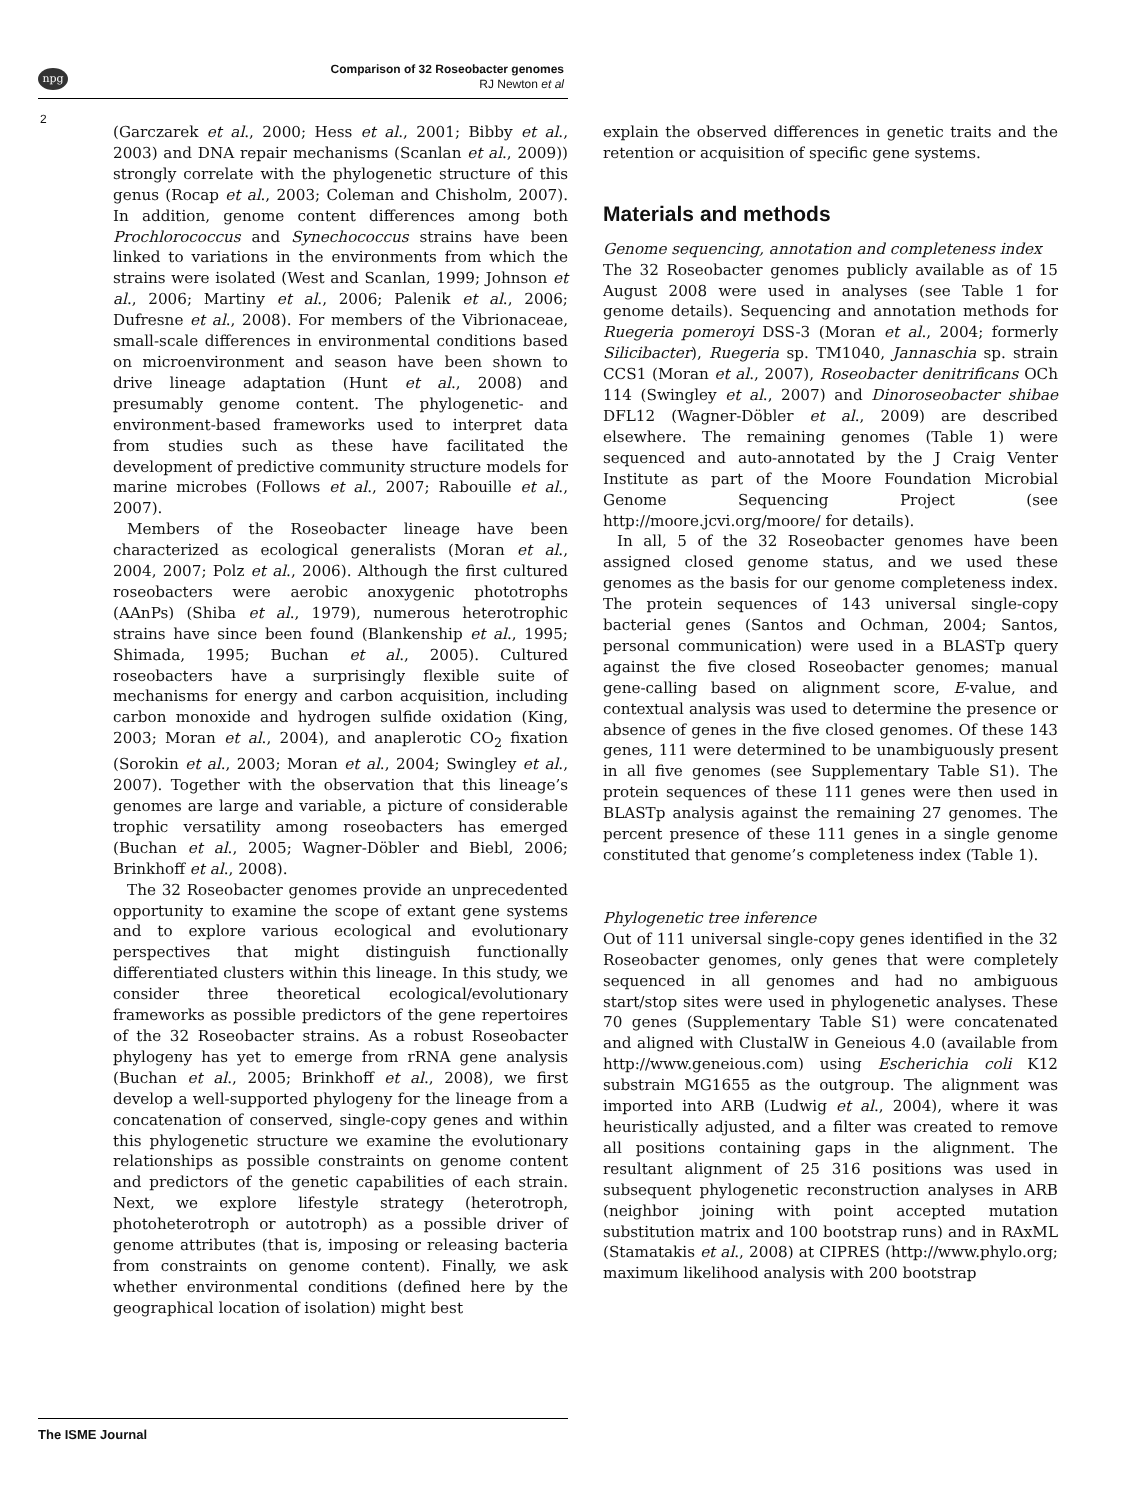npg
Comparison of 32 Roseobacter genomes
RJ Newton et al
2
(Garczarek et al., 2000; Hess et al., 2001; Bibby et al., 2003) and DNA repair mechanisms (Scanlan et al., 2009)) strongly correlate with the phylogenetic structure of this genus (Rocap et al., 2003; Coleman and Chisholm, 2007). In addition, genome content differences among both Prochlorococcus and Synechococcus strains have been linked to variations in the environments from which the strains were isolated (West and Scanlan, 1999; Johnson et al., 2006; Martiny et al., 2006; Palenik et al., 2006; Dufresne et al., 2008). For members of the Vibrionaceae, small-scale differences in environmental conditions based on microenvironment and season have been shown to drive lineage adaptation (Hunt et al., 2008) and presumably genome content. The phylogenetic- and environment-based frameworks used to interpret data from studies such as these have facilitated the development of predictive community structure models for marine microbes (Follows et al., 2007; Rabouille et al., 2007).
Members of the Roseobacter lineage have been characterized as ecological generalists (Moran et al., 2004, 2007; Polz et al., 2006). Although the first cultured roseobacters were aerobic anoxygenic phototrophs (AAnPs) (Shiba et al., 1979), numerous heterotrophic strains have since been found (Blankenship et al., 1995; Shimada, 1995; Buchan et al., 2005). Cultured roseobacters have a surprisingly flexible suite of mechanisms for energy and carbon acquisition, including carbon monoxide and hydrogen sulfide oxidation (King, 2003; Moran et al., 2004), and anaplerotic CO<sub>2</sub> fixation (Sorokin et al., 2003; Moran et al., 2004; Swingley et al., 2007). Together with the observation that this lineage’s genomes are large and variable, a picture of considerable trophic versatility among roseobacters has emerged (Buchan et al., 2005; Wagner-Döbler and Biebl, 2006; Brinkhoff et al., 2008).
The 32 Roseobacter genomes provide an unprecedented opportunity to examine the scope of extant gene systems and to explore various ecological and evolutionary perspectives that might distinguish functionally differentiated clusters within this lineage. In this study, we consider three theoretical ecological/evolutionary frameworks as possible predictors of the gene repertoires of the 32 Roseobacter strains. As a robust Roseobacter phylogeny has yet to emerge from rRNA gene analysis (Buchan et al., 2005; Brinkhoff et al., 2008), we first develop a well-supported phylogeny for the lineage from a concatenation of conserved, single-copy genes and within this phylogenetic structure we examine the evolutionary relationships as possible constraints on genome content and predictors of the genetic capabilities of each strain. Next, we explore lifestyle strategy (heterotroph, photoheterotroph or autotroph) as a possible driver of genome attributes (that is, imposing or releasing bacteria from constraints on genome content). Finally, we ask whether environmental conditions (defined here by the geographical location of isolation) might best
explain the observed differences in genetic traits and the retention or acquisition of specific gene systems.
Materials and methods
Genome sequencing, annotation and completeness index
The 32 Roseobacter genomes publicly available as of 15 August 2008 were used in analyses (see Table 1 for genome details). Sequencing and annotation methods for Ruegeria pomeroyi DSS-3 (Moran et al., 2004; formerly Silicibacter), Ruegeria sp. TM1040, Jannaschia sp. strain CCS1 (Moran et al., 2007), Roseobacter denitrificans OCh 114 (Swingley et al., 2007) and Dinoroseobacter shibae DFL12 (Wagner-Döbler et al., 2009) are described elsewhere. The remaining genomes (Table 1) were sequenced and auto-annotated by the J Craig Venter Institute as part of the Moore Foundation Microbial Genome Sequencing Project (see http://moore.jcvi.org/moore/ for details).
In all, 5 of the 32 Roseobacter genomes have been assigned closed genome status, and we used these genomes as the basis for our genome completeness index. The protein sequences of 143 universal single-copy bacterial genes (Santos and Ochman, 2004; Santos, personal communication) were used in a BLASTp query against the five closed Roseobacter genomes; manual gene-calling based on alignment score, E-value, and contextual analysis was used to determine the presence or absence of genes in the five closed genomes. Of these 143 genes, 111 were determined to be unambiguously present in all five genomes (see Supplementary Table S1). The protein sequences of these 111 genes were then used in BLASTp analysis against the remaining 27 genomes. The percent presence of these 111 genes in a single genome constituted that genome’s completeness index (Table 1).
Phylogenetic tree inference
Out of 111 universal single-copy genes identified in the 32 Roseobacter genomes, only genes that were completely sequenced in all genomes and had no ambiguous start/stop sites were used in phylogenetic analyses. These 70 genes (Supplementary Table S1) were concatenated and aligned with ClustalW in Geneious 4.0 (available from http://www.geneious.com) using Escherichia coli K12 substrain MG1655 as the outgroup. The alignment was imported into ARB (Ludwig et al., 2004), where it was heuristically adjusted, and a filter was created to remove all positions containing gaps in the alignment. The resultant alignment of 25 316 positions was used in subsequent phylogenetic reconstruction analyses in ARB (neighbor joining with point accepted mutation substitution matrix and 100 bootstrap runs) and in RAxML (Stamatakis et al., 2008) at CIPRES (http://www.phylo.org; maximum likelihood analysis with 200 bootstrap
The ISME Journal